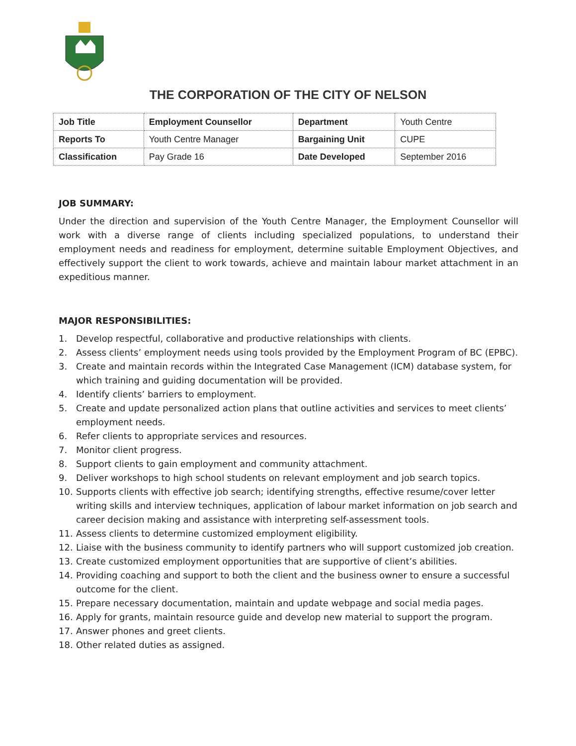THE CORPORATION OF THE CITY OF NELSON
| Job Title | Employment Counsellor | Department | Youth Centre |
| Reports To | Youth Centre Manager | Bargaining Unit | CUPE |
| Classification | Pay Grade 16 | Date Developed | September 2016 |
JOB SUMMARY:
Under the direction and supervision of the Youth Centre Manager, the Employment Counsellor will work with a diverse range of clients including specialized populations, to understand their employment needs and readiness for employment, determine suitable Employment Objectives, and effectively support the client to work towards, achieve and maintain labour market attachment in an expeditious manner.
MAJOR RESPONSIBILITIES:
1. Develop respectful, collaborative and productive relationships with clients.
2. Assess clients’ employment needs using tools provided by the Employment Program of BC (EPBC).
3. Create and maintain records within the Integrated Case Management (ICM) database system, for which training and guiding documentation will be provided.
4. Identify clients’ barriers to employment.
5. Create and update personalized action plans that outline activities and services to meet clients’ employment needs.
6. Refer clients to appropriate services and resources.
7. Monitor client progress.
8. Support clients to gain employment and community attachment.
9. Deliver workshops to high school students on relevant employment and job search topics.
10. Supports clients with effective job search; identifying strengths, effective resume/cover letter writing skills and interview techniques, application of labour market information on job search and career decision making and assistance with interpreting self-assessment tools.
11. Assess clients to determine customized employment eligibility.
12. Liaise with the business community to identify partners who will support customized job creation.
13. Create customized employment opportunities that are supportive of client’s abilities.
14. Providing coaching and support to both the client and the business owner to ensure a successful outcome for the client.
15. Prepare necessary documentation, maintain and update webpage and social media pages.
16. Apply for grants, maintain resource guide and develop new material to support the program.
17. Answer phones and greet clients.
18. Other related duties as assigned.